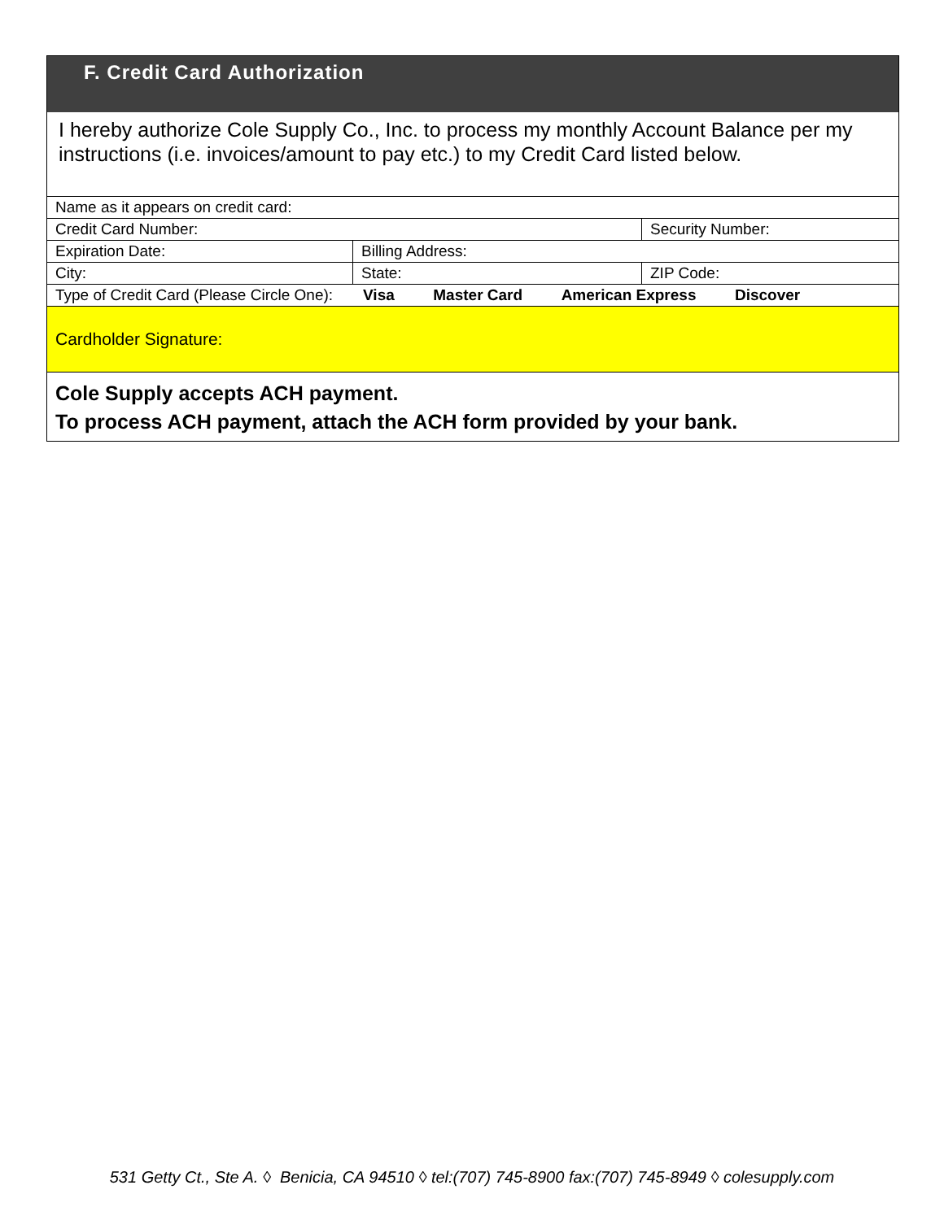F. Credit Card Authorization
I hereby authorize Cole Supply Co., Inc. to process my monthly Account Balance per my instructions (i.e. invoices/amount to pay etc.) to my Credit Card listed below.
| Name as it appears on credit card: | | |
| Credit Card Number: | | Security Number: |
| Expiration Date: | Billing Address: | |
| City: | State: | ZIP Code: |
| Type of Credit Card (Please Circle One): Visa Master Card American Express Discover | | |
Cardholder Signature:
Cole Supply accepts ACH payment.
To process ACH payment, attach the ACH form provided by your bank.
531 Getty Ct., Ste A. ◊ Benicia, CA 94510 ◊ tel:(707) 745-8900 fax:(707) 745-8949 ◊ colesupply.com